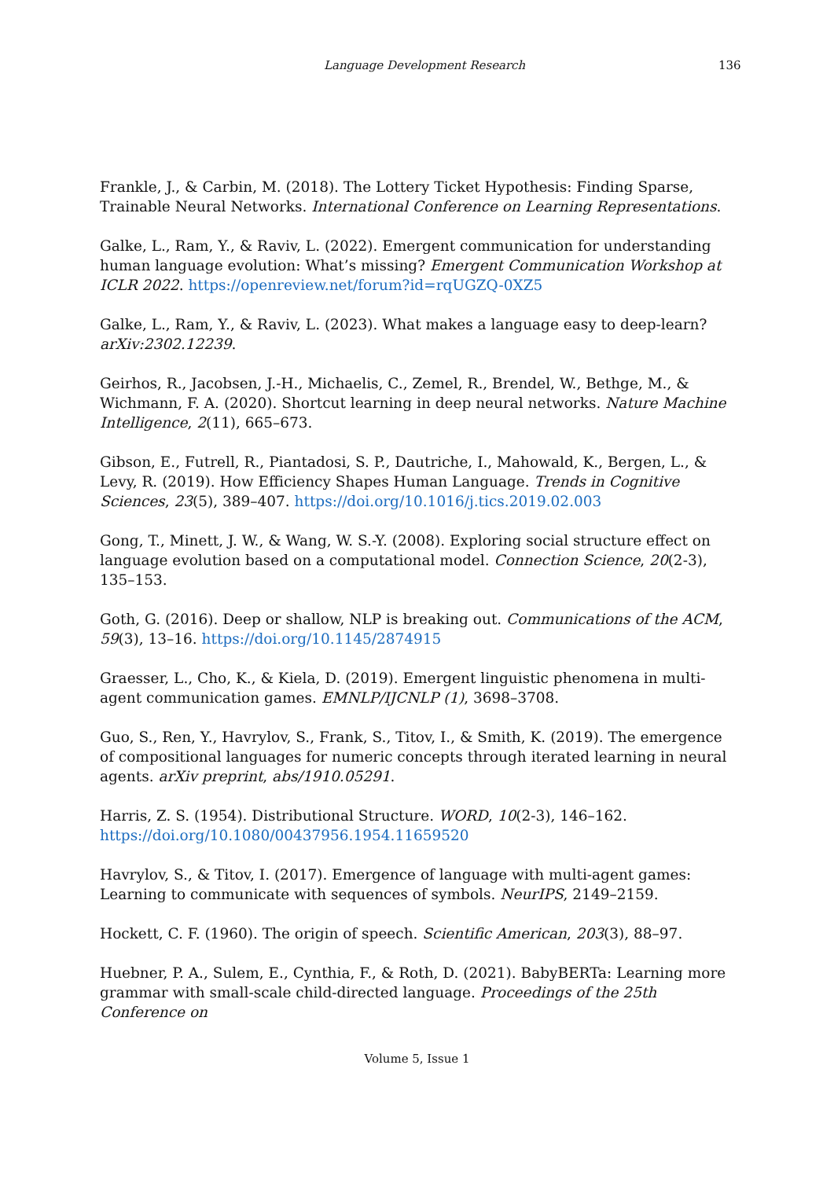Language Development Research 136
Frankle, J., & Carbin, M. (2018). The Lottery Ticket Hypothesis: Finding Sparse, Trainable Neural Networks. International Conference on Learning Representations.
Galke, L., Ram, Y., & Raviv, L. (2022). Emergent communication for understanding human language evolution: What’s missing? Emergent Communication Workshop at ICLR 2022. https://openreview.net/forum?id=rqUGZQ-0XZ5
Galke, L., Ram, Y., & Raviv, L. (2023). What makes a language easy to deep-learn? arXiv:2302.12239.
Geirhos, R., Jacobsen, J.-H., Michaelis, C., Zemel, R., Brendel, W., Bethge, M., & Wichmann, F. A. (2020). Shortcut learning in deep neural networks. Nature Machine Intelligence, 2(11), 665–673.
Gibson, E., Futrell, R., Piantadosi, S. P., Dautriche, I., Mahowald, K., Bergen, L., & Levy, R. (2019). How Efficiency Shapes Human Language. Trends in Cognitive Sciences, 23(5), 389–407. https://doi.org/10.1016/j.tics.2019.02.003
Gong, T., Minett, J. W., & Wang, W. S.-Y. (2008). Exploring social structure effect on language evolution based on a computational model. Connection Science, 20(2-3), 135–153.
Goth, G. (2016). Deep or shallow, NLP is breaking out. Communications of the ACM, 59(3), 13–16. https://doi.org/10.1145/2874915
Graesser, L., Cho, K., & Kiela, D. (2019). Emergent linguistic phenomena in multi-agent communication games. EMNLP/IJCNLP (1), 3698–3708.
Guo, S., Ren, Y., Havrylov, S., Frank, S., Titov, I., & Smith, K. (2019). The emergence of compositional languages for numeric concepts through iterated learning in neural agents. arXiv preprint, abs/1910.05291.
Harris, Z. S. (1954). Distributional Structure. WORD, 10(2-3), 146–162. https://doi.org/10.1080/00437956.1954.11659520
Havrylov, S., & Titov, I. (2017). Emergence of language with multi-agent games: Learning to communicate with sequences of symbols. NeurIPS, 2149–2159.
Hockett, C. F. (1960). The origin of speech. Scientific American, 203(3), 88–97.
Huebner, P. A., Sulem, E., Cynthia, F., & Roth, D. (2021). BabyBERTa: Learning more grammar with small-scale child-directed language. Proceedings of the 25th Conference on
Volume 5, Issue 1